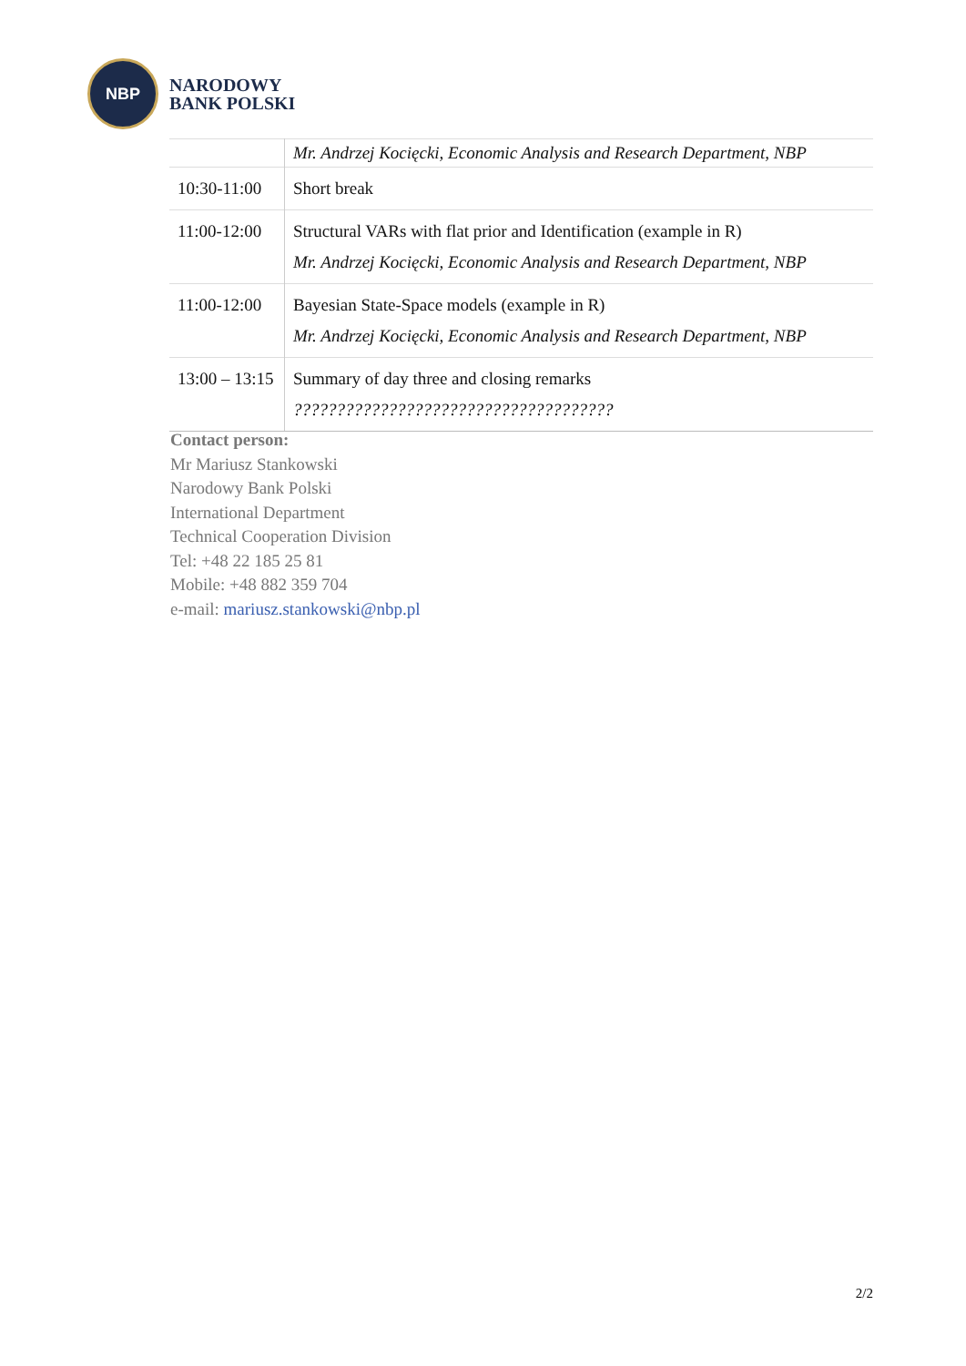NBP
NARODOWY
BANK POLSKI
| | Mr. Andrzej Kocięcki, Economic Analysis and Research Department, NBP |
| 10:30-11:00 | Short break |
| 11:00-12:00 | Structural VARs with flat prior and Identification (example in R) Mr. Andrzej Kocięcki, Economic Analysis and Research Department, NBP |
| 11:00-12:00 | Bayesian State-Space models (example in R) Mr. Andrzej Kocięcki, Economic Analysis and Research Department, NBP |
| 13:00 – 13:15 | Summary of day three and closing remarks ????????????????????????????????????? |
Contact person:
Mr Mariusz Stankowski
Narodowy Bank Polski
International Department
Technical Cooperation Division
Tel: +48 22 185 25 81
Mobile: +48 882 359 704
e-mail: mariusz.stankowski@nbp.pl
2/2